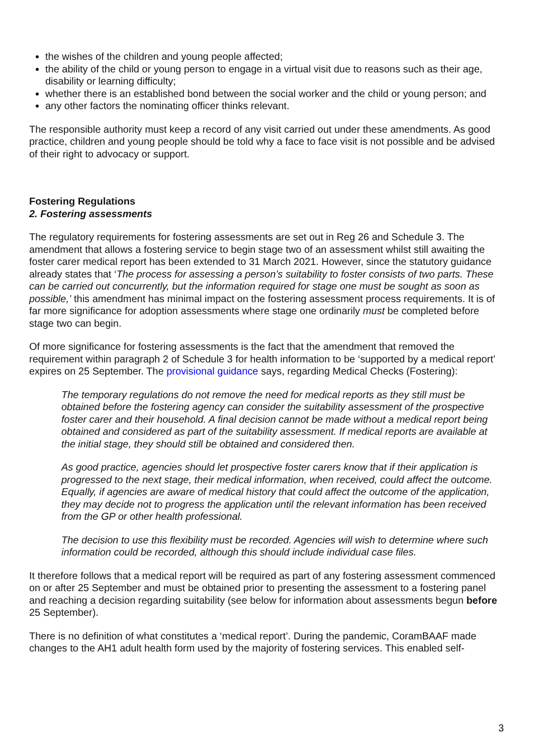the wishes of the children and young people affected;
the ability of the child or young person to engage in a virtual visit due to reasons such as their age, disability or learning difficulty;
whether there is an established bond between the social worker and the child or young person; and
any other factors the nominating officer thinks relevant.
The responsible authority must keep a record of any visit carried out under these amendments. As good practice, children and young people should be told why a face to face visit is not possible and be advised of their right to advocacy or support.
Fostering Regulations
2. Fostering assessments
The regulatory requirements for fostering assessments are set out in Reg 26 and Schedule 3. The amendment that allows a fostering service to begin stage two of an assessment whilst still awaiting the foster carer medical report has been extended to 31 March 2021. However, since the statutory guidance already states that ‘The process for assessing a person’s suitability to foster consists of two parts. These can be carried out concurrently, but the information required for stage one must be sought as soon as possible,’ this amendment has minimal impact on the fostering assessment process requirements. It is of far more significance for adoption assessments where stage one ordinarily must be completed before stage two can begin.
Of more significance for fostering assessments is the fact that the amendment that removed the requirement within paragraph 2 of Schedule 3 for health information to be ‘supported by a medical report’ expires on 25 September. The provisional guidance says, regarding Medical Checks (Fostering):
The temporary regulations do not remove the need for medical reports as they still must be obtained before the fostering agency can consider the suitability assessment of the prospective foster carer and their household. A final decision cannot be made without a medical report being obtained and considered as part of the suitability assessment. If medical reports are available at the initial stage, they should still be obtained and considered then.
As good practice, agencies should let prospective foster carers know that if their application is progressed to the next stage, their medical information, when received, could affect the outcome. Equally, if agencies are aware of medical history that could affect the outcome of the application, they may decide not to progress the application until the relevant information has been received from the GP or other health professional.
The decision to use this flexibility must be recorded. Agencies will wish to determine where such information could be recorded, although this should include individual case files.
It therefore follows that a medical report will be required as part of any fostering assessment commenced on or after 25 September and must be obtained prior to presenting the assessment to a fostering panel and reaching a decision regarding suitability (see below for information about assessments begun before 25 September).
There is no definition of what constitutes a ‘medical report’. During the pandemic, CoramBAAF made changes to the AH1 adult health form used by the majority of fostering services. This enabled self-
3